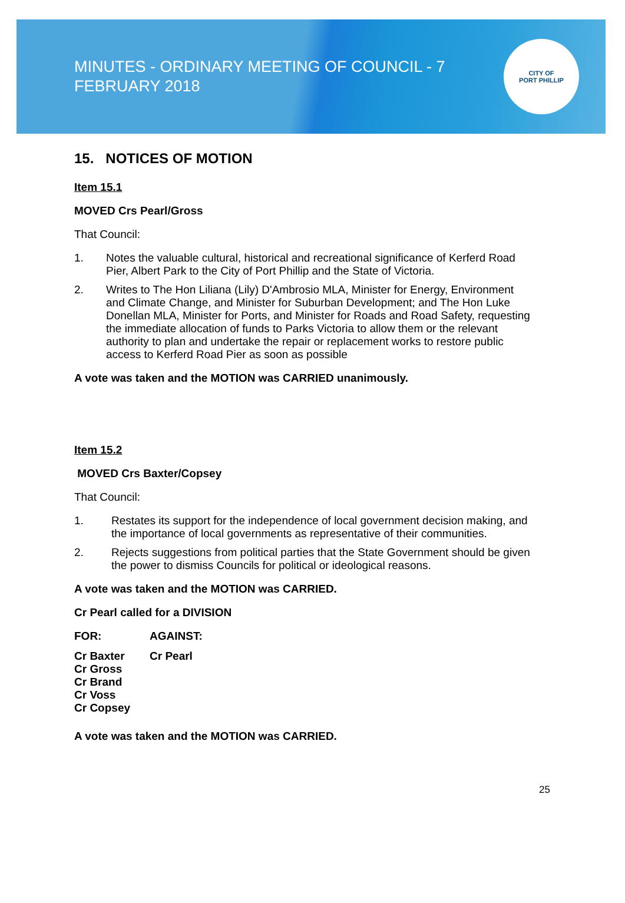MINUTES - ORDINARY MEETING OF COUNCIL - 7 FEBRUARY 2018
CITY OF
PORT PHILLIP
15. NOTICES OF MOTION
Item 15.1
MOVED Crs Pearl/Gross
That Council:
1. Notes the valuable cultural, historical and recreational significance of Kerferd Road Pier, Albert Park to the City of Port Phillip and the State of Victoria.
2. Writes to The Hon Liliana (Lily) D'Ambrosio MLA, Minister for Energy, Environment and Climate Change, and Minister for Suburban Development; and The Hon Luke Donellan MLA, Minister for Ports, and Minister for Roads and Road Safety, requesting the immediate allocation of funds to Parks Victoria to allow them or the relevant authority to plan and undertake the repair or replacement works to restore public access to Kerferd Road Pier as soon as possible
A vote was taken and the MOTION was CARRIED unanimously.
Item 15.2
MOVED Crs Baxter/Copsey
That Council:
1. Restates its support for the independence of local government decision making, and the importance of local governments as representative of their communities.
2. Rejects suggestions from political parties that the State Government should be given the power to dismiss Councils for political or ideological reasons.
A vote was taken and the MOTION was CARRIED.
Cr Pearl called for a DIVISION
| FOR: | AGAINST: |
| Cr Baxter Cr Gross Cr Brand Cr Voss Cr Copsey | Cr Pearl |
A vote was taken and the MOTION was CARRIED.
25